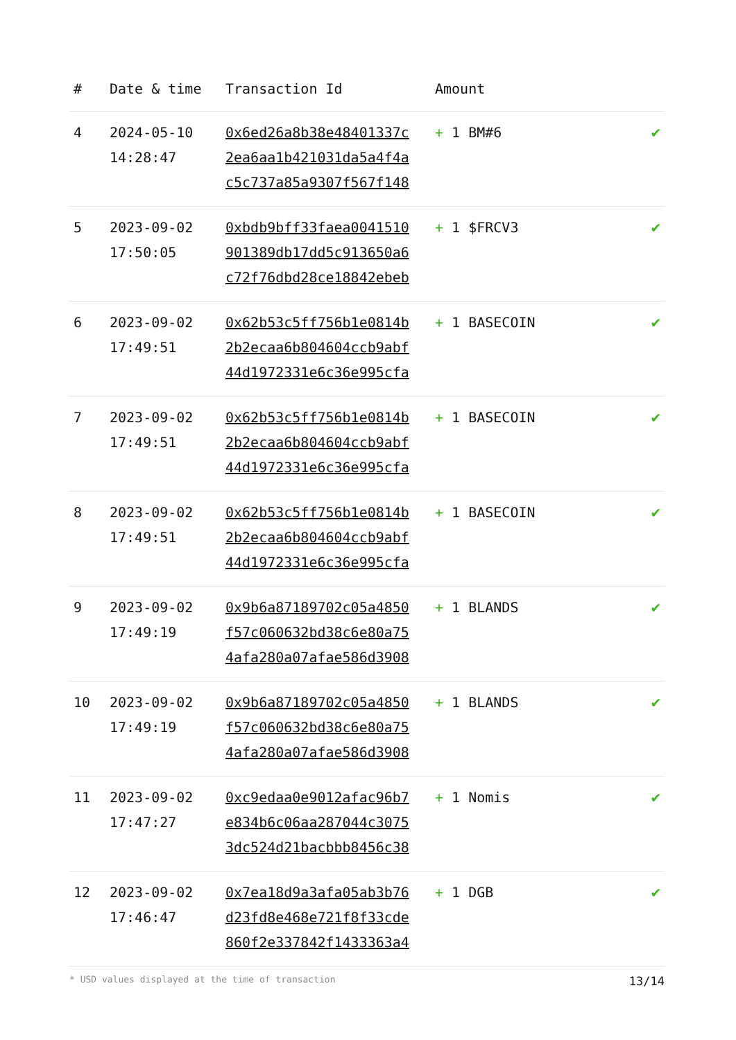| # | Date & time | Transaction Id | Amount | |
| --- | --- | --- | --- | --- |
| 4 | 2024-05-10 14:28:47 | 0x6ed26a8b38e48401337c 2ea6aa1b421031da5a4f4a c5c737a85a9307f567f148 | + 1 BM#6 | ✔ |
| 5 | 2023-09-02 17:50:05 | 0xbdb9bff33faea0041510 901389db17dd5c913650a6 c72f76dbd28ce18842ebeb | + 1 $FRCV3 | ✔ |
| 6 | 2023-09-02 17:49:51 | 0x62b53c5ff756b1e0814b 2b2ecaa6b804604ccb9abf 44d1972331e6c36e995cfa | + 1 BASECOIN | ✔ |
| 7 | 2023-09-02 17:49:51 | 0x62b53c5ff756b1e0814b 2b2ecaa6b804604ccb9abf 44d1972331e6c36e995cfa | + 1 BASECOIN | ✔ |
| 8 | 2023-09-02 17:49:51 | 0x62b53c5ff756b1e0814b 2b2ecaa6b804604ccb9abf 44d1972331e6c36e995cfa | + 1 BASECOIN | ✔ |
| 9 | 2023-09-02 17:49:19 | 0x9b6a87189702c05a4850 f57c060632bd38c6e80a75 4afa280a07afae586d3908 | + 1 BLANDS | ✔ |
| 10 | 2023-09-02 17:49:19 | 0x9b6a87189702c05a4850 f57c060632bd38c6e80a75 4afa280a07afae586d3908 | + 1 BLANDS | ✔ |
| 11 | 2023-09-02 17:47:27 | 0xc9edaa0e9012afac96b7 e834b6c06aa287044c3075 3dc524d21bacbbb8456c38 | + 1 Nomis | ✔ |
| 12 | 2023-09-02 17:46:47 | 0x7ea18d9a3afa05ab3b76 d23fd8e468e721f8f33cde 860f2e337842f1433363a4 | + 1 DGB | ✔ |
* USD values displayed at the time of transaction 13/14